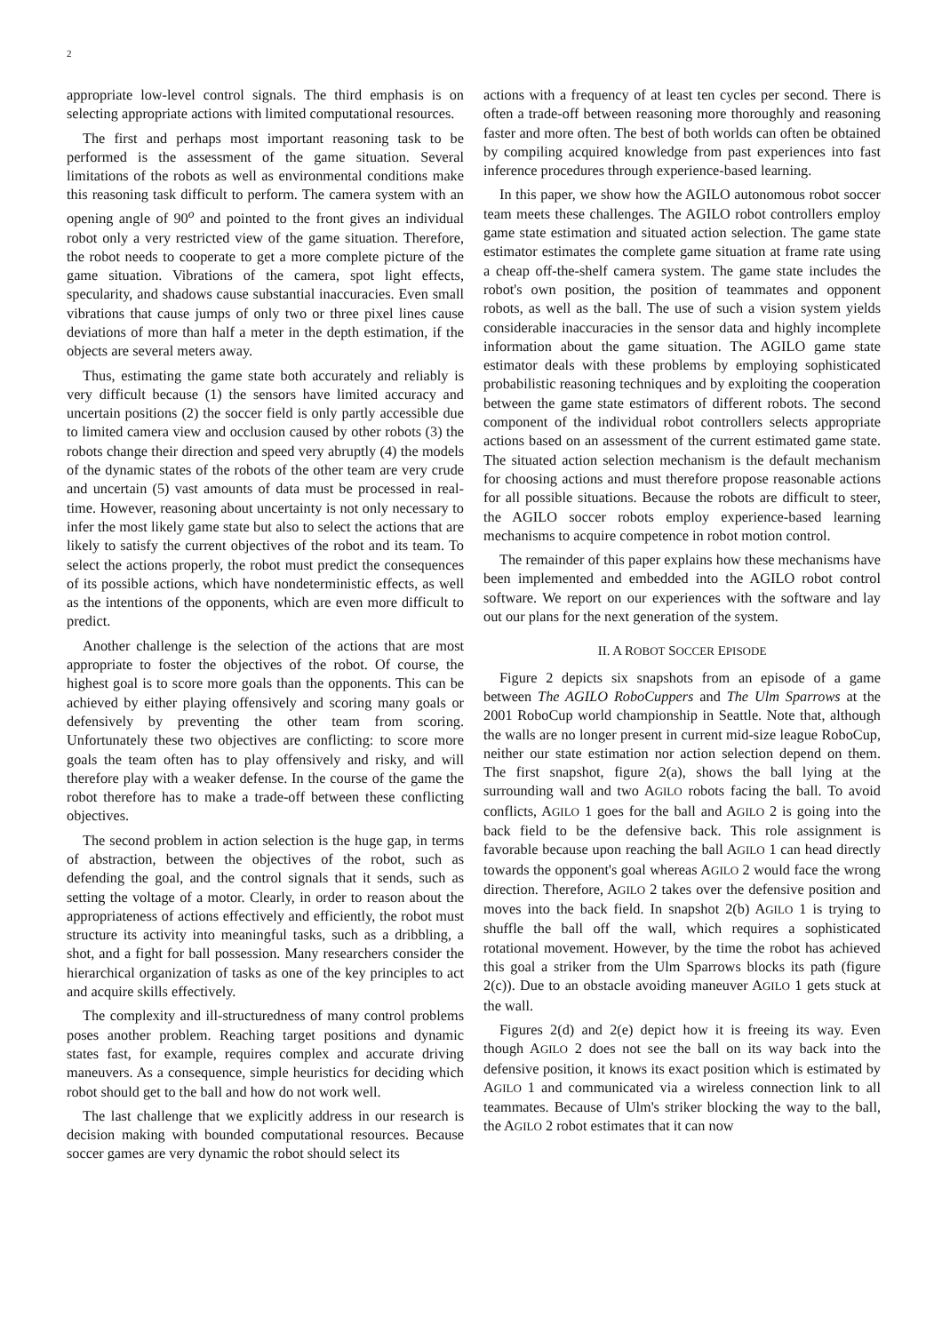2
appropriate low-level control signals. The third emphasis is on selecting appropriate actions with limited computational resources.
The first and perhaps most important reasoning task to be performed is the assessment of the game situation. Several limitations of the robots as well as environmental conditions make this reasoning task difficult to perform. The camera system with an opening angle of 90<sup>o</sup> and pointed to the front gives an individual robot only a very restricted view of the game situation. Therefore, the robot needs to cooperate to get a more complete picture of the game situation. Vibrations of the camera, spot light effects, specularity, and shadows cause substantial inaccuracies. Even small vibrations that cause jumps of only two or three pixel lines cause deviations of more than half a meter in the depth estimation, if the objects are several meters away.
Thus, estimating the game state both accurately and reliably is very difficult because (1) the sensors have limited accuracy and uncertain positions (2) the soccer field is only partly accessible due to limited camera view and occlusion caused by other robots (3) the robots change their direction and speed very abruptly (4) the models of the dynamic states of the robots of the other team are very crude and uncertain (5) vast amounts of data must be processed in real-time. However, reasoning about uncertainty is not only necessary to infer the most likely game state but also to select the actions that are likely to satisfy the current objectives of the robot and its team. To select the actions properly, the robot must predict the consequences of its possible actions, which have nondeterministic effects, as well as the intentions of the opponents, which are even more difficult to predict.
Another challenge is the selection of the actions that are most appropriate to foster the objectives of the robot. Of course, the highest goal is to score more goals than the opponents. This can be achieved by either playing offensively and scoring many goals or defensively by preventing the other team from scoring. Unfortunately these two objectives are conflicting: to score more goals the team often has to play offensively and risky, and will therefore play with a weaker defense. In the course of the game the robot therefore has to make a trade-off between these conflicting objectives.
The second problem in action selection is the huge gap, in terms of abstraction, between the objectives of the robot, such as defending the goal, and the control signals that it sends, such as setting the voltage of a motor. Clearly, in order to reason about the appropriateness of actions effectively and efficiently, the robot must structure its activity into meaningful tasks, such as a dribbling, a shot, and a fight for ball possession. Many researchers consider the hierarchical organization of tasks as one of the key principles to act and acquire skills effectively.
The complexity and ill-structuredness of many control problems poses another problem. Reaching target positions and dynamic states fast, for example, requires complex and accurate driving maneuvers. As a consequence, simple heuristics for deciding which robot should get to the ball and how do not work well.
The last challenge that we explicitly address in our research is decision making with bounded computational resources. Because soccer games are very dynamic the robot should select its
actions with a frequency of at least ten cycles per second. There is often a trade-off between reasoning more thoroughly and reasoning faster and more often. The best of both worlds can often be obtained by compiling acquired knowledge from past experiences into fast inference procedures through experience-based learning.
In this paper, we show how the AGILO autonomous robot soccer team meets these challenges. The AGILO robot controllers employ game state estimation and situated action selection. The game state estimator estimates the complete game situation at frame rate using a cheap off-the-shelf camera system. The game state includes the robot's own position, the position of teammates and opponent robots, as well as the ball. The use of such a vision system yields considerable inaccuracies in the sensor data and highly incomplete information about the game situation. The AGILO game state estimator deals with these problems by employing sophisticated probabilistic reasoning techniques and by exploiting the cooperation between the game state estimators of different robots. The second component of the individual robot controllers selects appropriate actions based on an assessment of the current estimated game state. The situated action selection mechanism is the default mechanism for choosing actions and must therefore propose reasonable actions for all possible situations. Because the robots are difficult to steer, the AGILO soccer robots employ experience-based learning mechanisms to acquire competence in robot motion control.
The remainder of this paper explains how these mechanisms have been implemented and embedded into the AGILO robot control software. We report on our experiences with the software and lay out our plans for the next generation of the system.
II. A ROBOT SOCCER EPISODE
Figure 2 depicts six snapshots from an episode of a game between The AGILO RoboCuppers and The Ulm Sparrows at the 2001 RoboCup world championship in Seattle. Note that, although the walls are no longer present in current mid-size league RoboCup, neither our state estimation nor action selection depend on them. The first snapshot, figure 2(a), shows the ball lying at the surrounding wall and two AGILO robots facing the ball. To avoid conflicts, AGILO 1 goes for the ball and AGILO 2 is going into the back field to be the defensive back. This role assignment is favorable because upon reaching the ball AGILO 1 can head directly towards the opponent's goal whereas AGILO 2 would face the wrong direction. Therefore, AGILO 2 takes over the defensive position and moves into the back field. In snapshot 2(b) AGILO 1 is trying to shuffle the ball off the wall, which requires a sophisticated rotational movement. However, by the time the robot has achieved this goal a striker from the Ulm Sparrows blocks its path (figure 2(c)). Due to an obstacle avoiding maneuver AGILO 1 gets stuck at the wall.
Figures 2(d) and 2(e) depict how it is freeing its way. Even though AGILO 2 does not see the ball on its way back into the defensive position, it knows its exact position which is estimated by AGILO 1 and communicated via a wireless connection link to all teammates. Because of Ulm's striker blocking the way to the ball, the AGILO 2 robot estimates that it can now